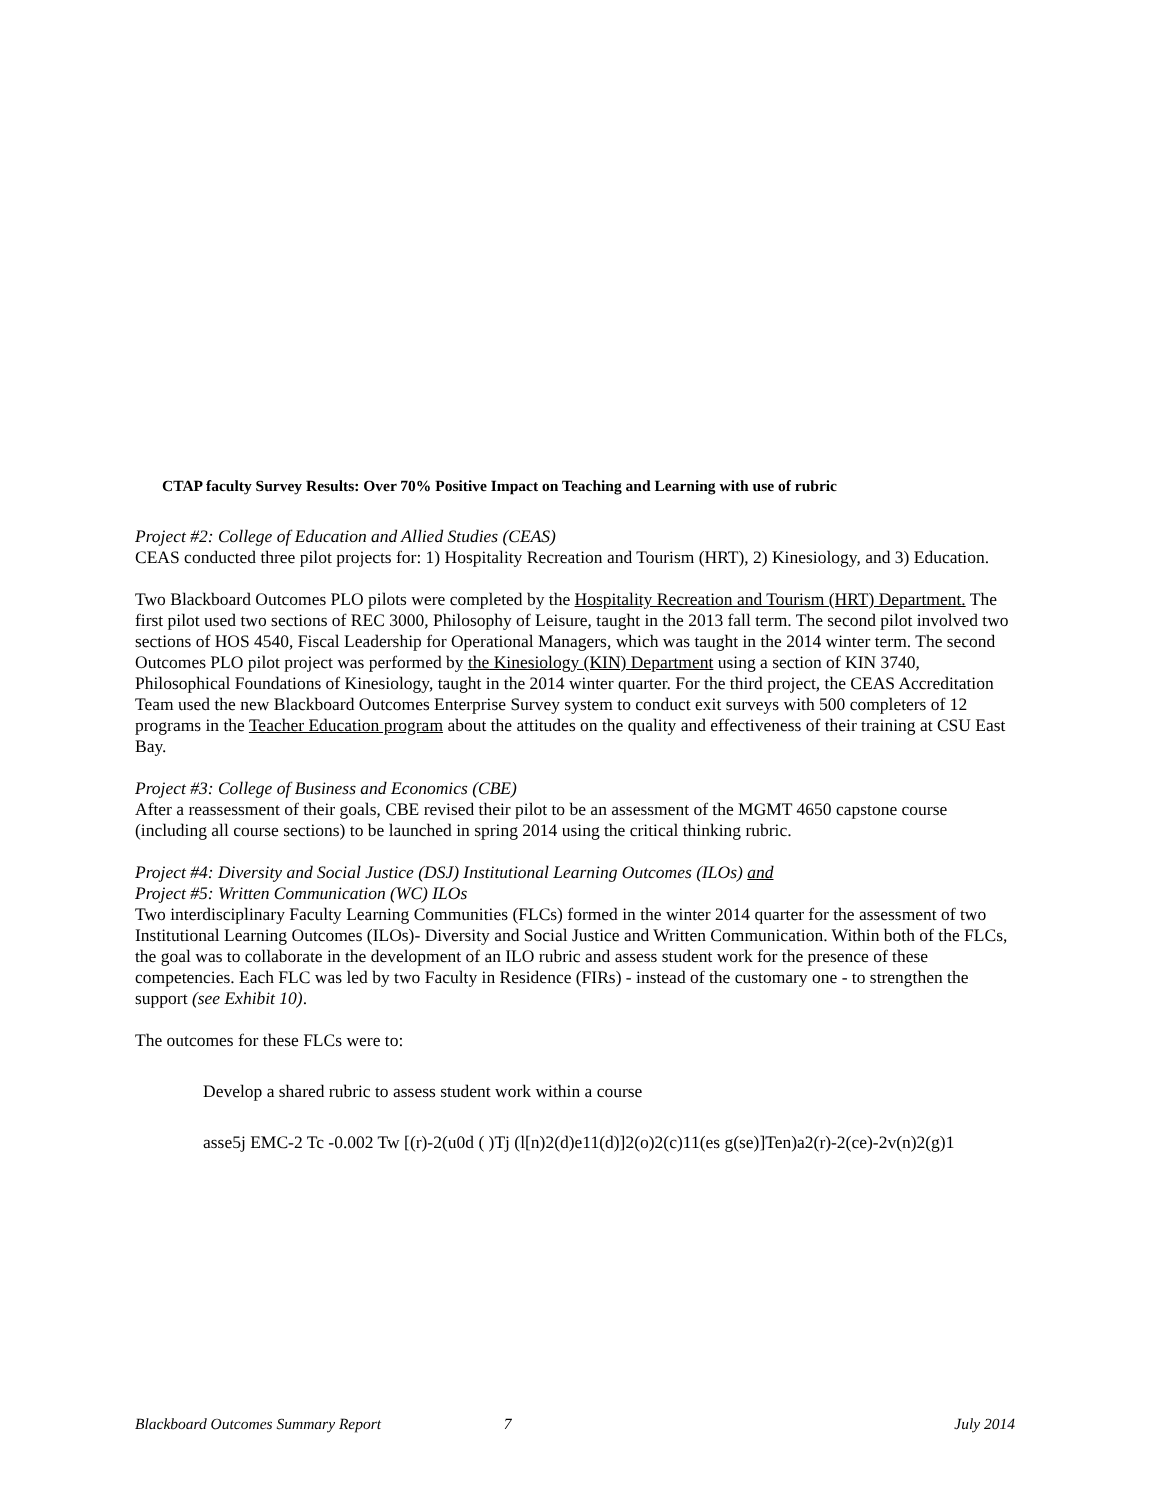CTAP faculty Survey Results: Over 70% Positive Impact on Teaching and Learning with use of rubric
Project #2: College of Education and Allied Studies (CEAS)
CEAS conducted three pilot projects for: 1) Hospitality Recreation and Tourism (HRT), 2) Kinesiology, and 3) Education.
Two Blackboard Outcomes PLO pilots were completed by the Hospitality Recreation and Tourism (HRT) Department. The first pilot used two sections of REC 3000, Philosophy of Leisure, taught in the 2013 fall term. The second pilot involved two sections of HOS 4540, Fiscal Leadership for Operational Managers, which was taught in the 2014 winter term. The second Outcomes PLO pilot project was performed by the Kinesiology (KIN) Department using a section of KIN 3740, Philosophical Foundations of Kinesiology, taught in the 2014 winter quarter. For the third project, the CEAS Accreditation Team used the new Blackboard Outcomes Enterprise Survey system to conduct exit surveys with 500 completers of 12 programs in the Teacher Education program about the attitudes on the quality and effectiveness of their training at CSU East Bay.
Project #3: College of Business and Economics (CBE)
After a reassessment of their goals, CBE revised their pilot to be an assessment of the MGMT 4650 capstone course (including all course sections) to be launched in spring 2014 using the critical thinking rubric.
Project #4: Diversity and Social Justice (DSJ) Institutional Learning Outcomes (ILOs) and
Project #5: Written Communication (WC) ILOs
Two interdisciplinary Faculty Learning Communities (FLCs) formed in the winter 2014 quarter for the assessment of two Institutional Learning Outcomes (ILOs)- Diversity and Social Justice and Written Communication. Within both of the FLCs, the goal was to collaborate in the development of an ILO rubric and assess student work for the presence of these competencies. Each FLC was led by two Faculty in Residence (FIRs) - instead of the customary one - to strengthen the support (see Exhibit 10).
The outcomes for these FLCs were to:
Develop a shared rubric to assess student work within a course
asse5j EMC-2 Tc -0.002 Tw [(r)-2(u0d ( )Tj (l[n)2(d)e11(d)]2(o)2(c)11(es g(se)]Ten)a2(r)-2(ce)-2v(n)2(g)1
Blackboard Outcomes Summary Report 7 July 2014